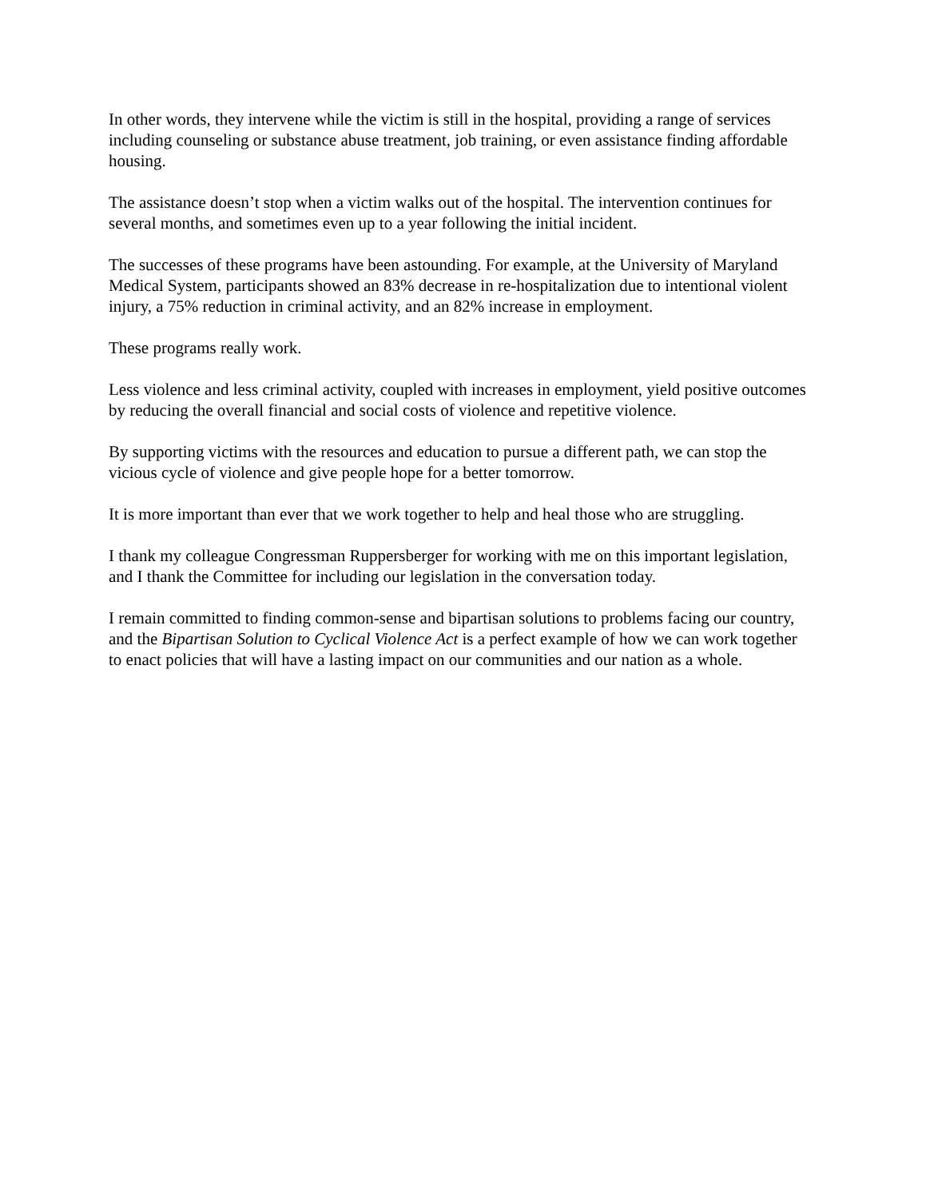In other words, they intervene while the victim is still in the hospital, providing a range of services including counseling or substance abuse treatment, job training, or even assistance finding affordable housing.
The assistance doesn’t stop when a victim walks out of the hospital. The intervention continues for several months, and sometimes even up to a year following the initial incident.
The successes of these programs have been astounding. For example, at the University of Maryland Medical System, participants showed an 83% decrease in re-hospitalization due to intentional violent injury, a 75% reduction in criminal activity, and an 82% increase in employment.
These programs really work.
Less violence and less criminal activity, coupled with increases in employment, yield positive outcomes by reducing the overall financial and social costs of violence and repetitive violence.
By supporting victims with the resources and education to pursue a different path, we can stop the vicious cycle of violence and give people hope for a better tomorrow.
It is more important than ever that we work together to help and heal those who are struggling.
I thank my colleague Congressman Ruppersberger for working with me on this important legislation, and I thank the Committee for including our legislation in the conversation today.
I remain committed to finding common-sense and bipartisan solutions to problems facing our country, and the Bipartisan Solution to Cyclical Violence Act is a perfect example of how we can work together to enact policies that will have a lasting impact on our communities and our nation as a whole.